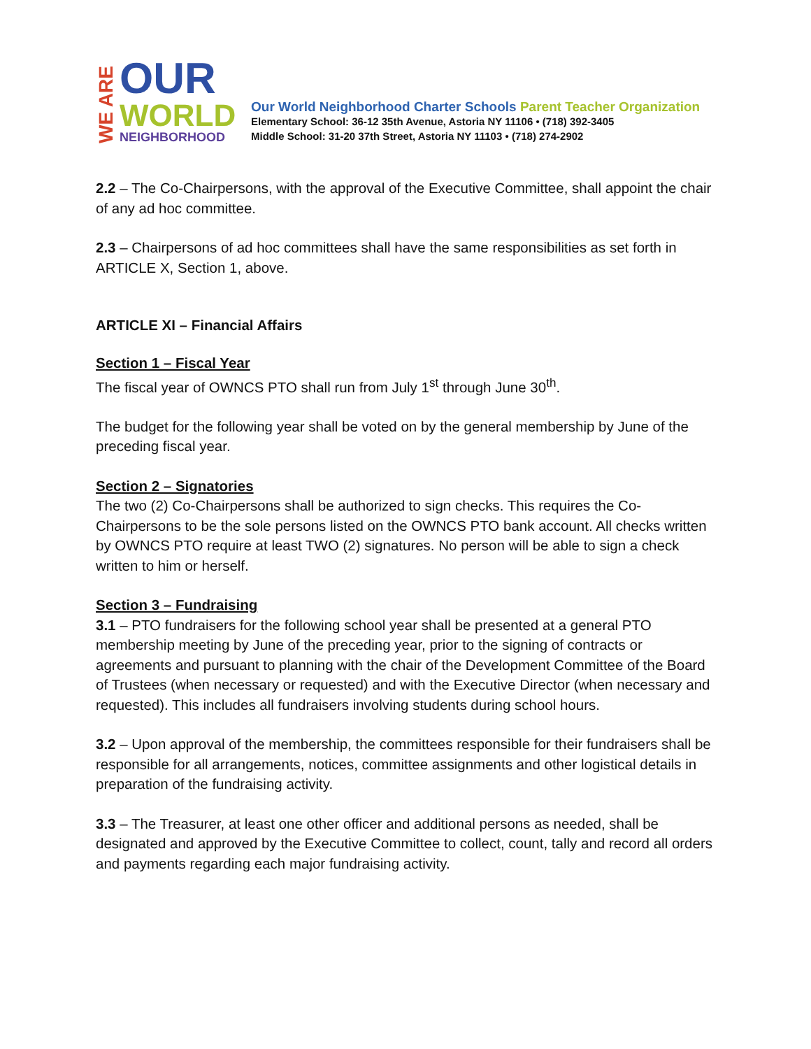WE ARE
OUR
WORLD
NEIGHBORHOOD
Our World Neighborhood Charter Schools Parent Teacher Organization
Elementary School: 36-12 35th Avenue, Astoria NY 11106 • (718) 392-3405
Middle School: 31-20 37th Street, Astoria NY 11103 • (718) 274-2902
2.2 – The Co-Chairpersons, with the approval of the Executive Committee, shall appoint the chair of any ad hoc committee.
2.3 – Chairpersons of ad hoc committees shall have the same responsibilities as set forth in ARTICLE X, Section 1, above.
ARTICLE XI – Financial Affairs
Section 1 – Fiscal Year
The fiscal year of OWNCS PTO shall run from July 1<sup>st</sup> through June 30<sup>th</sup>.
The budget for the following year shall be voted on by the general membership by June of the preceding fiscal year.
Section 2 – Signatories
The two (2) Co-Chairpersons shall be authorized to sign checks. This requires the Co-Chairpersons to be the sole persons listed on the OWNCS PTO bank account. All checks written by OWNCS PTO require at least TWO (2) signatures. No person will be able to sign a check written to him or herself.
Section 3 – Fundraising
3.1 – PTO fundraisers for the following school year shall be presented at a general PTO membership meeting by June of the preceding year, prior to the signing of contracts or agreements and pursuant to planning with the chair of the Development Committee of the Board of Trustees (when necessary or requested) and with the Executive Director (when necessary and requested). This includes all fundraisers involving students during school hours.
3.2 – Upon approval of the membership, the committees responsible for their fundraisers shall be responsible for all arrangements, notices, committee assignments and other logistical details in preparation of the fundraising activity.
3.3 – The Treasurer, at least one other officer and additional persons as needed, shall be designated and approved by the Executive Committee to collect, count, tally and record all orders and payments regarding each major fundraising activity.